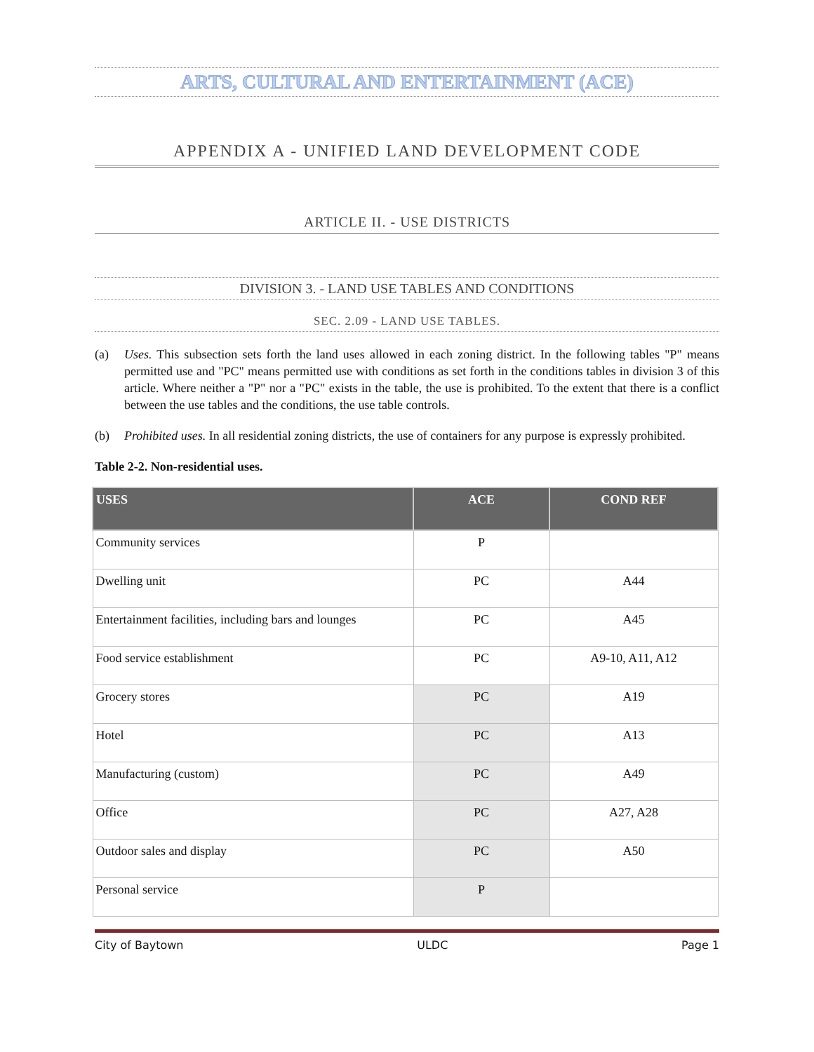ARTS, CULTURAL AND ENTERTAINMENT (ACE)
APPENDIX A - UNIFIED LAND DEVELOPMENT CODE
ARTICLE II. - USE DISTRICTS
DIVISION 3. - LAND USE TABLES AND CONDITIONS
SEC. 2.09 - LAND USE TABLES.
(a) Uses. This subsection sets forth the land uses allowed in each zoning district. In the following tables "P" means permitted use and "PC" means permitted use with conditions as set forth in the conditions tables in division 3 of this article. Where neither a "P" nor a "PC" exists in the table, the use is prohibited. To the extent that there is a conflict between the use tables and the conditions, the use table controls.
(b) Prohibited uses. In all residential zoning districts, the use of containers for any purpose is expressly prohibited.
Table 2-2. Non-residential uses.
| USES | ACE | COND REF |
| --- | --- | --- |
| Community services | P | |
| Dwelling unit | PC | A44 |
| Entertainment facilities, including bars and lounges | PC | A45 |
| Food service establishment | PC | A9-10, A11, A12 |
| Grocery stores | PC | A19 |
| Hotel | PC | A13 |
| Manufacturing (custom) | PC | A49 |
| Office | PC | A27, A28 |
| Outdoor sales and display | PC | A50 |
| Personal service | P | |
City of Baytown ULDC Page 1